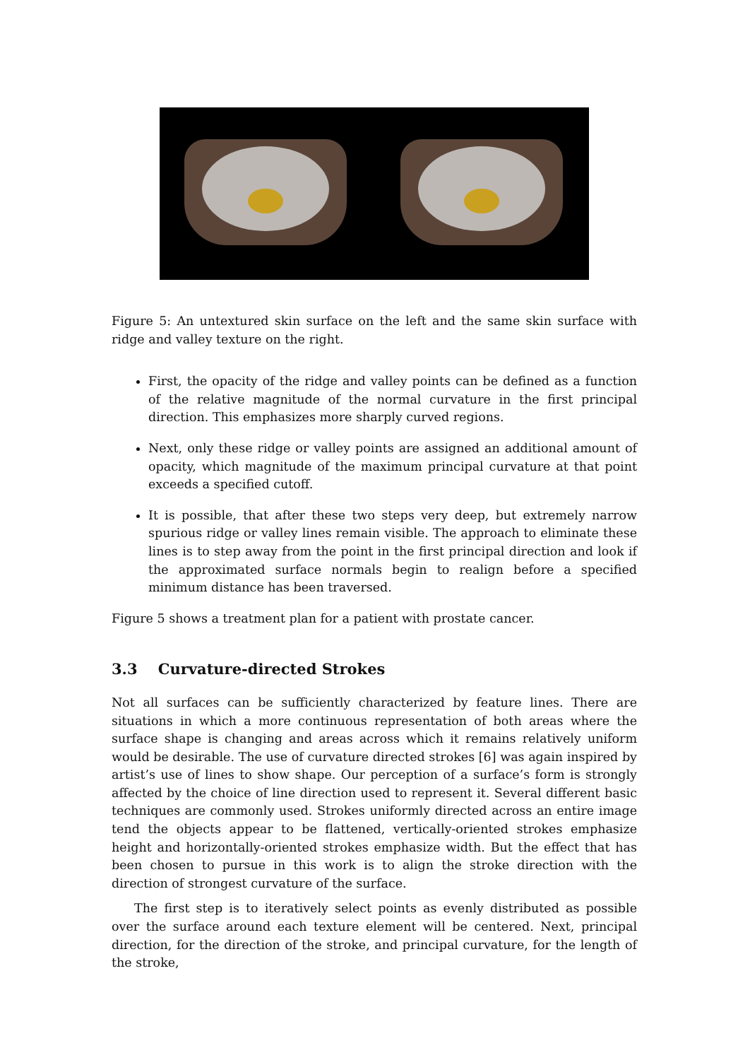Figure 5: An untextured skin surface on the left and the same skin surface with ridge and valley texture on the right.
First, the opacity of the ridge and valley points can be defined as a function of the relative magnitude of the normal curvature in the first principal direction. This emphasizes more sharply curved regions.
Next, only these ridge or valley points are assigned an additional amount of opacity, which magnitude of the maximum principal curvature at that point exceeds a specified cutoff.
It is possible, that after these two steps very deep, but extremely narrow spurious ridge or valley lines remain visible. The approach to eliminate these lines is to step away from the point in the first principal direction and look if the approximated surface normals begin to realign before a specified minimum distance has been traversed.
Figure 5 shows a treatment plan for a patient with prostate cancer.
3.3 Curvature-directed Strokes
Not all surfaces can be sufficiently characterized by feature lines. There are situations in which a more continuous representation of both areas where the surface shape is changing and areas across which it remains relatively uniform would be desirable. The use of curvature directed strokes [6] was again inspired by artist’s use of lines to show shape. Our perception of a surface’s form is strongly affected by the choice of line direction used to represent it. Several different basic techniques are commonly used. Strokes uniformly directed across an entire image tend the objects appear to be flattened, vertically-oriented strokes emphasize height and horizontally-oriented strokes emphasize width. But the effect that has been chosen to pursue in this work is to align the stroke direction with the direction of strongest curvature of the surface.
The first step is to iteratively select points as evenly distributed as possible over the surface around each texture element will be centered. Next, principal direction, for the direction of the stroke, and principal curvature, for the length of the stroke,